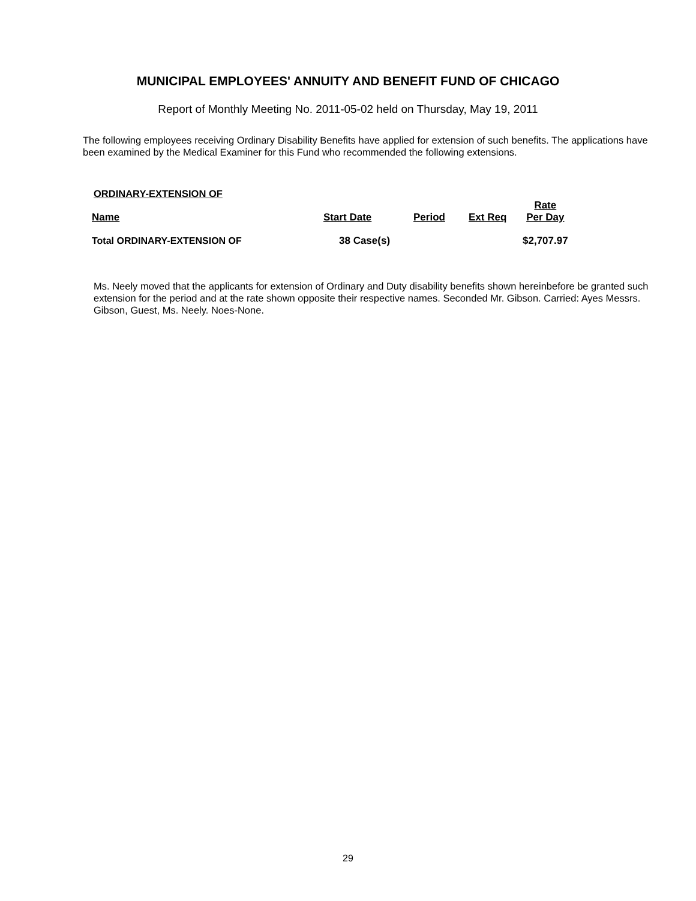MUNICIPAL EMPLOYEES' ANNUITY AND BENEFIT FUND OF CHICAGO
Report of Monthly Meeting No. 2011-05-02 held on Thursday, May 19, 2011
The following employees receiving Ordinary Disability Benefits have applied for extension of such benefits. The applications have been examined by the Medical Examiner for this Fund who recommended the following extensions.
ORDINARY-EXTENSION OF
| Name | Start Date | Period | Ext Req | Rate Per Day |
| --- | --- | --- | --- | --- |
| Total ORDINARY-EXTENSION OF | 38 Case(s) | | | $2,707.97 |
Ms. Neely moved that the applicants for extension of Ordinary and Duty disability benefits shown hereinbefore be granted such extension for the period and at the rate shown opposite their respective names. Seconded Mr. Gibson. Carried: Ayes Messrs. Gibson, Guest, Ms. Neely. Noes-None.
29